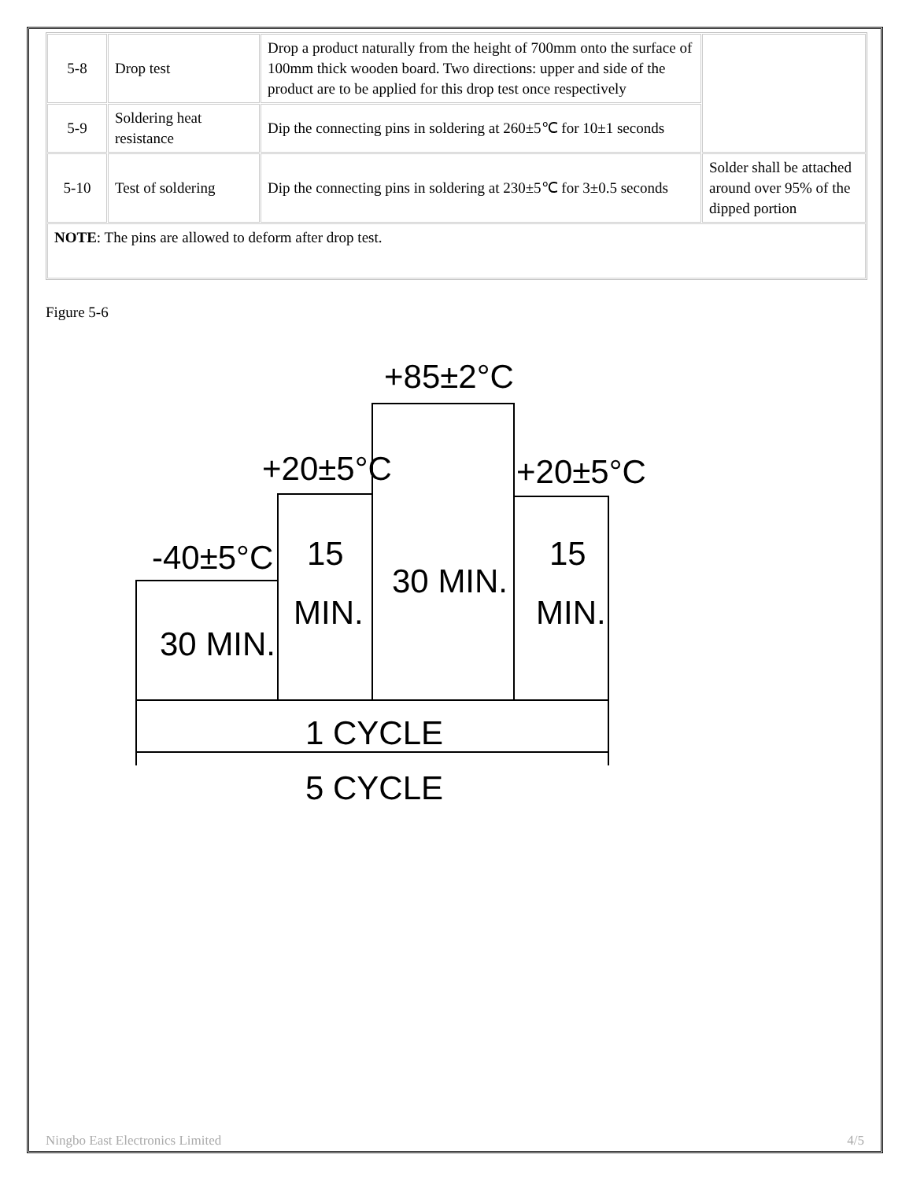| 5-8 | Drop test | Drop a product naturally from the height of 700mm onto the surface of 100mm thick wooden board. Two directions: upper and side of the product are to be applied for this drop test once respectively | |
| 5-9 | Soldering heat resistance | Dip the connecting pins in soldering at 260±5℃ for 10±1 seconds | |
| 5-10 | Test of soldering | Dip the connecting pins in soldering at 230±5℃ for 3±0.5 seconds | Solder shall be attached around over 95% of the dipped portion |
| NOTE : The pins are allowed to deform after drop test. | | | |
Figure 5-6
+85±2°C
+20±5°C
+20±5°C
-40±5°C
30 MIN.
15
MIN.
30 MIN.
15
MIN.
1 CYCLE
5 CYCLE
Ningbo East Electronics Limited 4/5